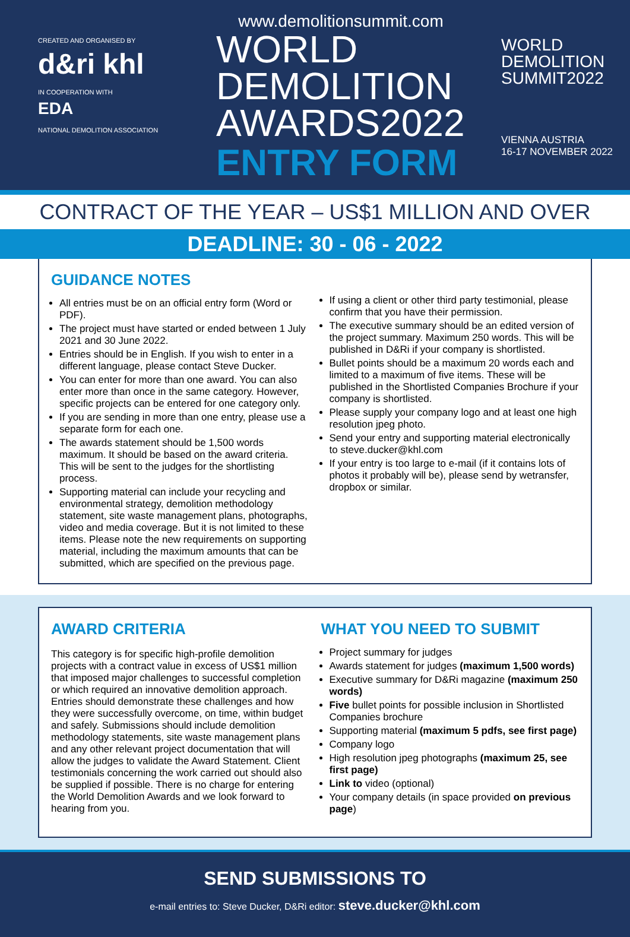CREATED AND ORGANISED BY
d&ri khl
IN COOPERATION WITH
EDA
NATIONAL DEMOLITION ASSOCIATION
www.demolitionsummit.com
WORLD
DEMOLITION
AWARDS2022
ENTRY FORM
WORLD
DEMOLITION
SUMMIT2022
VIENNA AUSTRIA
16-17 NOVEMBER 2022
CONTRACT OF THE YEAR – US$1 MILLION AND OVER
DEADLINE: 30 - 06 - 2022
GUIDANCE NOTES
All entries must be on an official entry form (Word or PDF).
The project must have started or ended between 1 July 2021 and 30 June 2022.
Entries should be in English. If you wish to enter in a different language, please contact Steve Ducker.
You can enter for more than one award. You can also enter more than once in the same category. However, specific projects can be entered for one category only.
If you are sending in more than one entry, please use a separate form for each one.
The awards statement should be 1,500 words maximum. It should be based on the award criteria. This will be sent to the judges for the shortlisting process.
Supporting material can include your recycling and environmental strategy, demolition methodology statement, site waste management plans, photographs, video and media coverage. But it is not limited to these items. Please note the new requirements on supporting material, including the maximum amounts that can be submitted, which are specified on the previous page.
If using a client or other third party testimonial, please confirm that you have their permission.
The executive summary should be an edited version of the project summary. Maximum 250 words. This will be published in D&Ri if your company is shortlisted.
Bullet points should be a maximum 20 words each and limited to a maximum of five items. These will be published in the Shortlisted Companies Brochure if your company is shortlisted.
Please supply your company logo and at least one high resolution jpeg photo.
Send your entry and supporting material electronically to steve.ducker@khl.com
If your entry is too large to e-mail (if it contains lots of photos it probably will be), please send by wetransfer, dropbox or similar.
AWARD CRITERIA
This category is for specific high-profile demolition projects with a contract value in excess of US$1 million that imposed major challenges to successful completion or which required an innovative demolition approach. Entries should demonstrate these challenges and how they were successfully overcome, on time, within budget and safely. Submissions should include demolition methodology statements, site waste management plans and any other relevant project documentation that will allow the judges to validate the Award Statement. Client testimonials concerning the work carried out should also be supplied if possible. There is no charge for entering the World Demolition Awards and we look forward to hearing from you.
WHAT YOU NEED TO SUBMIT
Project summary for judges
Awards statement for judges (maximum 1,500 words)
Executive summary for D&Ri magazine (maximum 250 words)
Five bullet points for possible inclusion in Shortlisted Companies brochure
Supporting material (maximum 5 pdfs, see first page)
Company logo
High resolution jpeg photographs (maximum 25, see first page)
Link to video (optional)
Your company details (in space provided on previous page)
SEND SUBMISSIONS TO
e-mail entries to: Steve Ducker, D&Ri editor: steve.ducker@khl.com